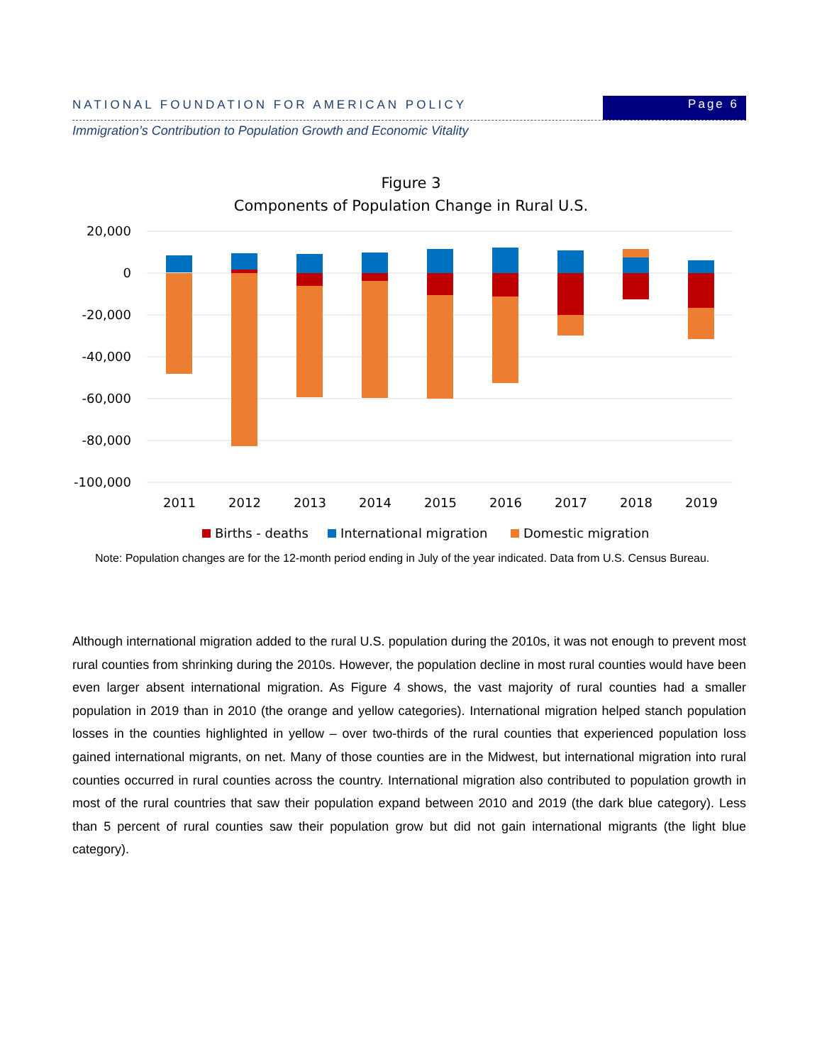NATIONAL FOUNDATION FOR AMERICAN POLICY
Page 6
Immigration’s Contribution to Population Growth and Economic Vitality
Figure 3
Components of Population Change in Rural U.S.
20,000
0
-20,000
-40,000
-60,000
-80,000
-100,000
2011
2012
2013
2014
2015
2016
2017
2018
2019
Births - deaths
International migration
Domestic migration
Note: Population changes are for the 12-month period ending in July of the year indicated. Data from U.S. Census Bureau.
Although international migration added to the rural U.S. population during the 2010s, it was not enough to prevent most rural counties from shrinking during the 2010s. However, the population decline in most rural counties would have been even larger absent international migration. As Figure 4 shows, the vast majority of rural counties had a smaller population in 2019 than in 2010 (the orange and yellow categories). International migration helped stanch population losses in the counties highlighted in yellow – over two-thirds of the rural counties that experienced population loss gained international migrants, on net. Many of those counties are in the Midwest, but international migration into rural counties occurred in rural counties across the country. International migration also contributed to population growth in most of the rural countries that saw their population expand between 2010 and 2019 (the dark blue category). Less than 5 percent of rural counties saw their population grow but did not gain international migrants (the light blue category).